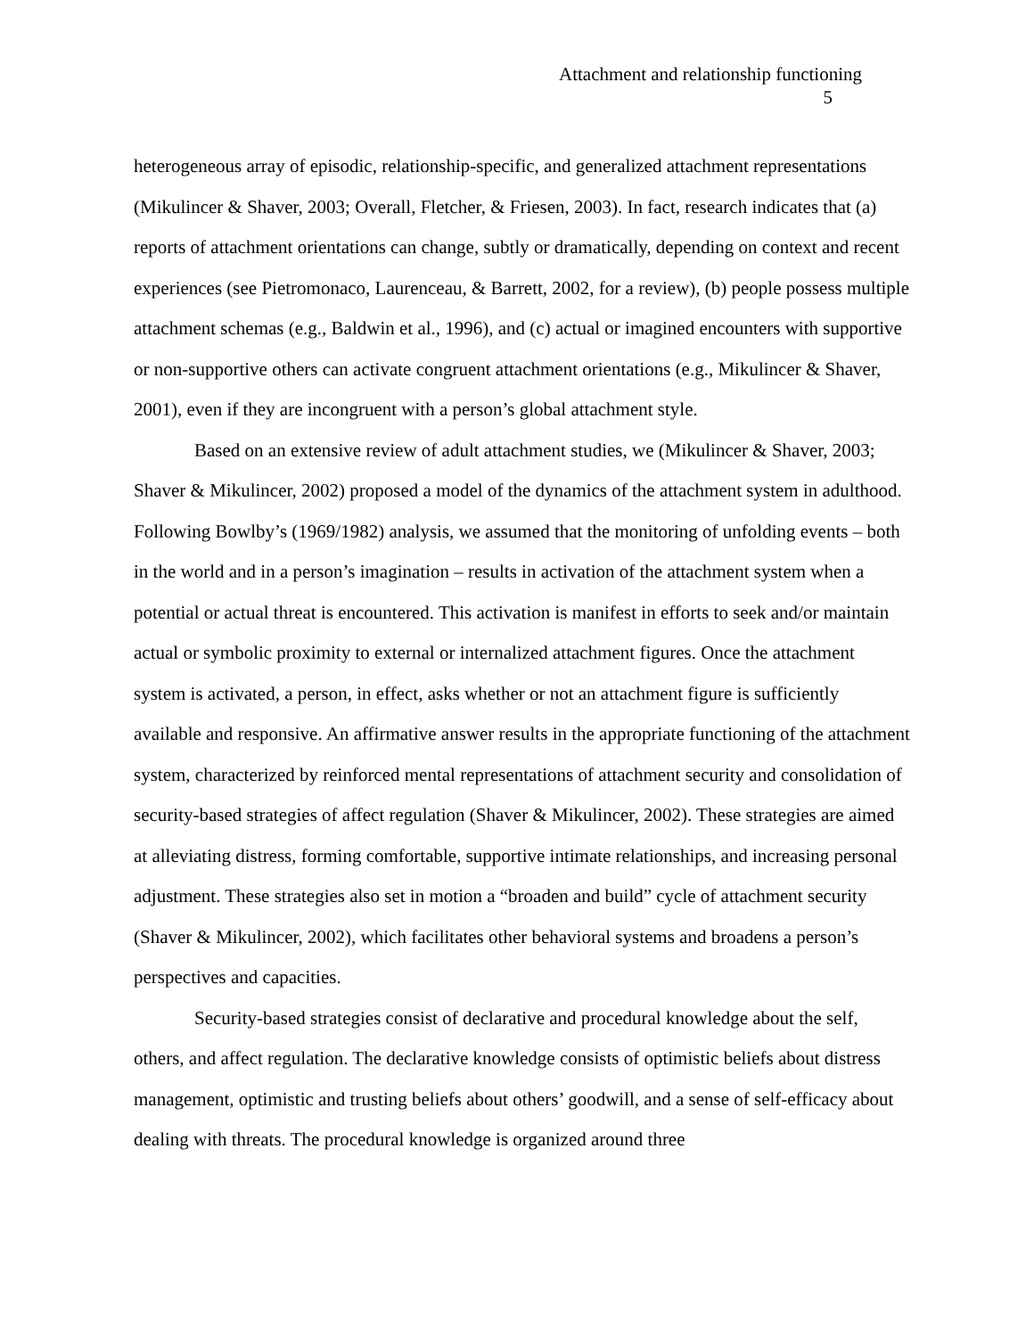Attachment and relationship functioning
5
heterogeneous array of episodic, relationship-specific, and generalized attachment representations (Mikulincer & Shaver, 2003; Overall, Fletcher, & Friesen, 2003). In fact, research indicates that (a) reports of attachment orientations can change, subtly or dramatically, depending on context and recent experiences (see Pietromonaco, Laurenceau, & Barrett, 2002, for a review), (b) people possess multiple attachment schemas (e.g., Baldwin et al., 1996), and (c) actual or imagined encounters with supportive or non-supportive others can activate congruent attachment orientations (e.g., Mikulincer & Shaver, 2001), even if they are incongruent with a person’s global attachment style.
Based on an extensive review of adult attachment studies, we (Mikulincer & Shaver, 2003; Shaver & Mikulincer, 2002) proposed a model of the dynamics of the attachment system in adulthood. Following Bowlby’s (1969/1982) analysis, we assumed that the monitoring of unfolding events – both in the world and in a person’s imagination – results in activation of the attachment system when a potential or actual threat is encountered. This activation is manifest in efforts to seek and/or maintain actual or symbolic proximity to external or internalized attachment figures. Once the attachment system is activated, a person, in effect, asks whether or not an attachment figure is sufficiently available and responsive. An affirmative answer results in the appropriate functioning of the attachment system, characterized by reinforced mental representations of attachment security and consolidation of security-based strategies of affect regulation (Shaver & Mikulincer, 2002). These strategies are aimed at alleviating distress, forming comfortable, supportive intimate relationships, and increasing personal adjustment. These strategies also set in motion a “broaden and build” cycle of attachment security (Shaver & Mikulincer, 2002), which facilitates other behavioral systems and broadens a person’s perspectives and capacities.
Security-based strategies consist of declarative and procedural knowledge about the self, others, and affect regulation. The declarative knowledge consists of optimistic beliefs about distress management, optimistic and trusting beliefs about others’ goodwill, and a sense of self-efficacy about dealing with threats. The procedural knowledge is organized around three